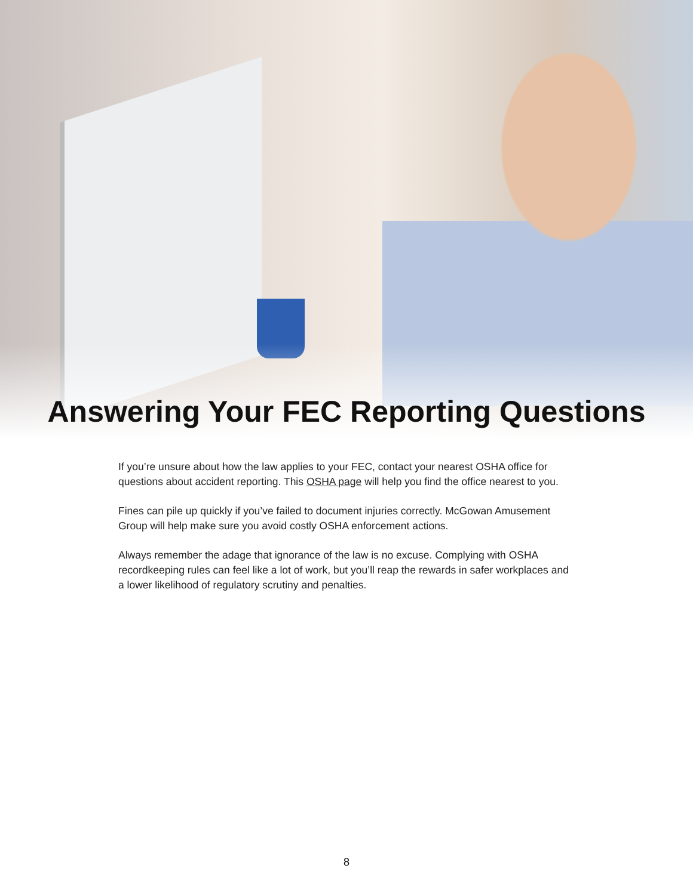Answering Your FEC Reporting Questions
If you’re unsure about how the law applies to your FEC, contact your nearest OSHA office for questions about accident reporting. This OSHA page will help you find the office nearest to you.
Fines can pile up quickly if you’ve failed to document injuries correctly. McGowan Amusement Group will help make sure you avoid costly OSHA enforcement actions.
Always remember the adage that ignorance of the law is no excuse. Complying with OSHA recordkeeping rules can feel like a lot of work, but you’ll reap the rewards in safer workplaces and a lower likelihood of regulatory scrutiny and penalties.
8